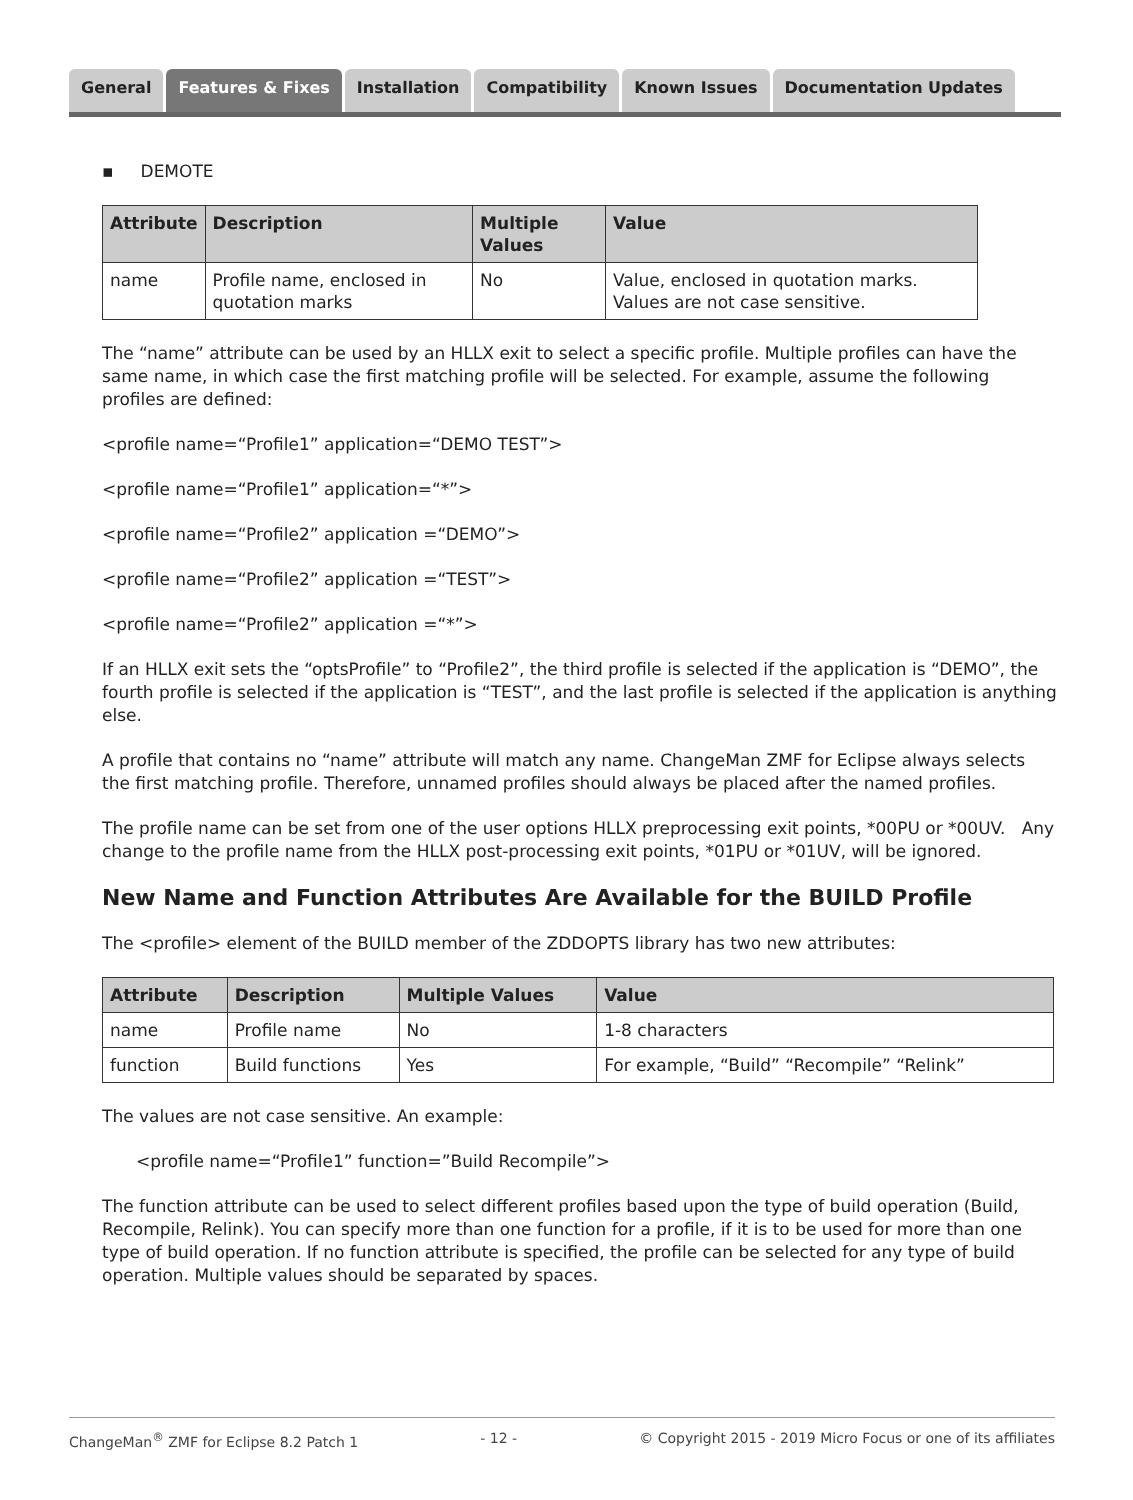General Features & Fixes Installation Compatibility Known Issues Documentation Updates
▪ DEMOTE
| Attribute | Description | Multiple Values | Value |
| --- | --- | --- | --- |
| name | Profile name, enclosed in quotation marks | No | Value, enclosed in quotation marks. Values are not case sensitive. |
The “name” attribute can be used by an HLLX exit to select a specific profile. Multiple profiles can have the same name, in which case the first matching profile will be selected. For example, assume the following profiles are defined:
<profile name=“Profile1” application=“DEMO TEST”>
<profile name=“Profile1” application=“*”>
<profile name=“Profile2” application =“DEMO”>
<profile name=“Profile2” application =“TEST”>
<profile name=“Profile2” application =“*”>
If an HLLX exit sets the “optsProfile” to “Profile2”, the third profile is selected if the application is “DEMO”, the fourth profile is selected if the application is “TEST”, and the last profile is selected if the application is anything else.
A profile that contains no “name” attribute will match any name. ChangeMan ZMF for Eclipse always selects the first matching profile. Therefore, unnamed profiles should always be placed after the named profiles.
The profile name can be set from one of the user options HLLX preprocessing exit points, *00PU or *00UV. Any change to the profile name from the HLLX post-processing exit points, *01PU or *01UV, will be ignored.
New Name and Function Attributes Are Available for the BUILD Profile
The <profile> element of the BUILD member of the ZDDOPTS library has two new attributes:
| Attribute | Description | Multiple Values | Value |
| --- | --- | --- | --- |
| name | Profile name | No | 1-8 characters |
| function | Build functions | Yes | For example, “Build” “Recompile” “Relink” |
The values are not case sensitive. An example:
<profile name=“Profile1” function=”Build Recompile”>
The function attribute can be used to select different profiles based upon the type of build operation (Build, Recompile, Relink). You can specify more than one function for a profile, if it is to be used for more than one type of build operation. If no function attribute is specified, the profile can be selected for any type of build operation. Multiple values should be separated by spaces.
ChangeMan<sup>®</sup> ZMF for Eclipse 8.2 Patch 1 - 12 - © Copyright 2015 - 2019 Micro Focus or one of its affiliates